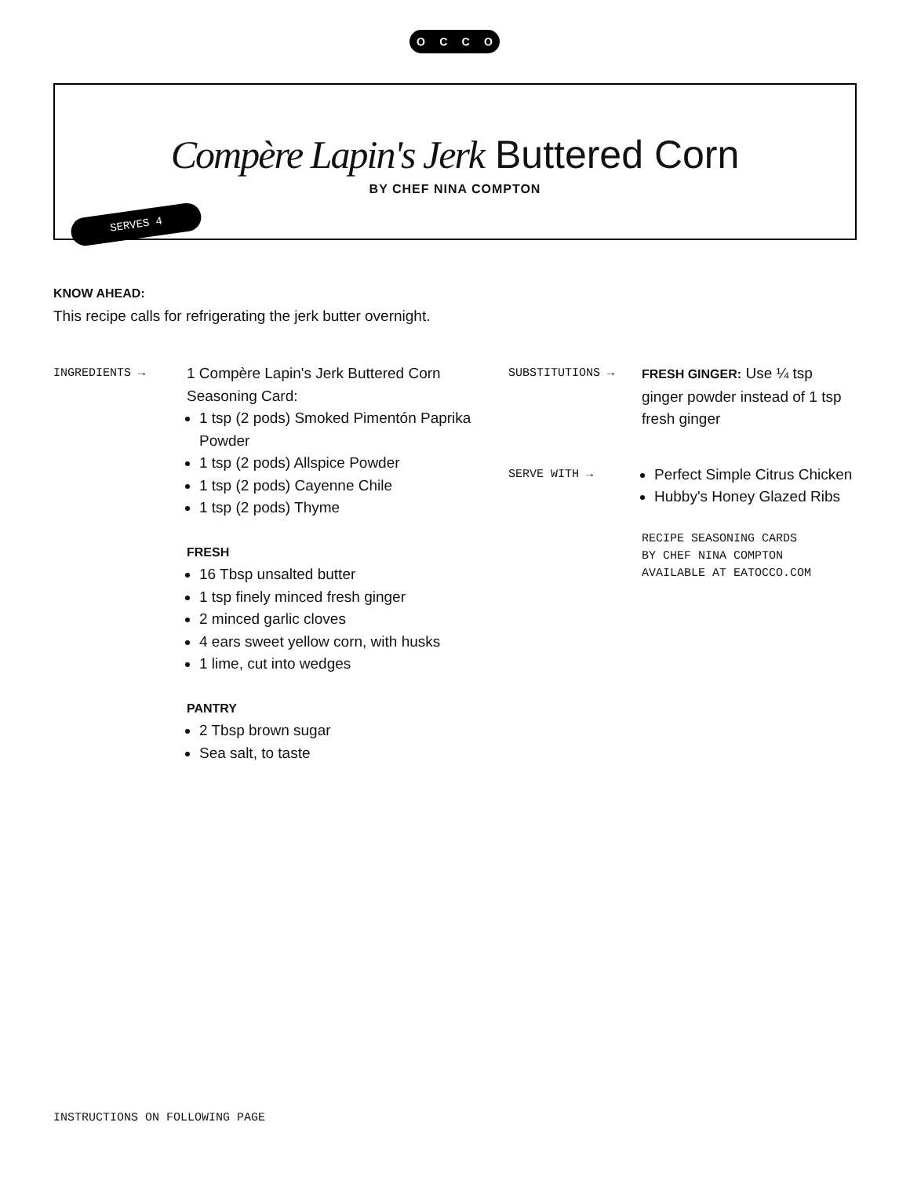OCCO
Compère Lapin's Jerk Buttered Corn
BY CHEF NINA COMPTON
SERVES 4
KNOW AHEAD:
This recipe calls for refrigerating the jerk butter overnight.
INGREDIENTS →
1 Compère Lapin's Jerk Buttered Corn Seasoning Card:
1 tsp (2 pods) Smoked Pimentón Paprika Powder
1 tsp (2 pods) Allspice Powder
1 tsp (2 pods) Cayenne Chile
1 tsp (2 pods) Thyme
FRESH
16 Tbsp unsalted butter
1 tsp finely minced fresh ginger
2 minced garlic cloves
4 ears sweet yellow corn, with husks
1 lime, cut into wedges
PANTRY
2 Tbsp brown sugar
Sea salt, to taste
SUBSTITUTIONS → FRESH GINGER: Use ¼ tsp ginger powder instead of 1 tsp fresh ginger
SERVE WITH →
Perfect Simple Citrus Chicken
Hubby's Honey Glazed Ribs
RECIPE SEASONING CARDS
BY CHEF NINA COMPTON
AVAILABLE AT EATOCCO.COM
INSTRUCTIONS ON FOLLOWING PAGE